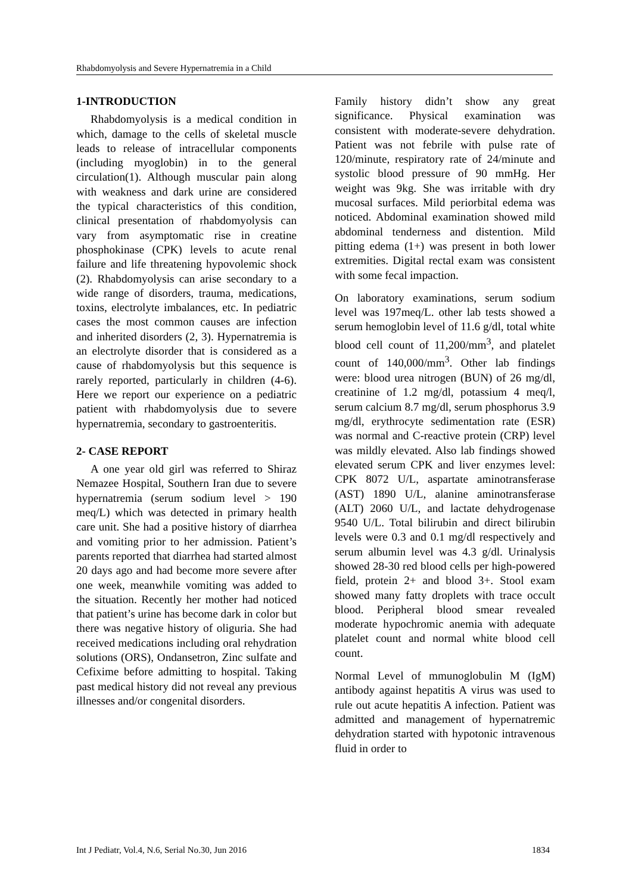Rhabdomyolysis and Severe Hypernatremia in a Child
1-INTRODUCTION
Rhabdomyolysis is a medical condition in which, damage to the cells of skeletal muscle leads to release of intracellular components (including myoglobin) in to the general circulation(1). Although muscular pain along with weakness and dark urine are considered the typical characteristics of this condition, clinical presentation of rhabdomyolysis can vary from asymptomatic rise in creatine phosphokinase (CPK) levels to acute renal failure and life threatening hypovolemic shock (2). Rhabdomyolysis can arise secondary to a wide range of disorders, trauma, medications, toxins, electrolyte imbalances, etc. In pediatric cases the most common causes are infection and inherited disorders (2, 3). Hypernatremia is an electrolyte disorder that is considered as a cause of rhabdomyolysis but this sequence is rarely reported, particularly in children (4-6). Here we report our experience on a pediatric patient with rhabdomyolysis due to severe hypernatremia, secondary to gastroenteritis.
2- CASE REPORT
A one year old girl was referred to Shiraz Nemazee Hospital, Southern Iran due to severe hypernatremia (serum sodium level > 190 meq/L) which was detected in primary health care unit. She had a positive history of diarrhea and vomiting prior to her admission. Patient’s parents reported that diarrhea had started almost 20 days ago and had become more severe after one week, meanwhile vomiting was added to the situation. Recently her mother had noticed that patient’s urine has become dark in color but there was negative history of oliguria. She had received medications including oral rehydration solutions (ORS), Ondansetron, Zinc sulfate and Cefixime before admitting to hospital. Taking past medical history did not reveal any previous illnesses and/or congenital disorders.
Family history didn’t show any great significance. Physical examination was consistent with moderate-severe dehydration. Patient was not febrile with pulse rate of 120/minute, respiratory rate of 24/minute and systolic blood pressure of 90 mmHg. Her weight was 9kg. She was irritable with dry mucosal surfaces. Mild periorbital edema was noticed. Abdominal examination showed mild abdominal tenderness and distention. Mild pitting edema (1+) was present in both lower extremities. Digital rectal exam was consistent with some fecal impaction.
On laboratory examinations, serum sodium level was 197meq/L. other lab tests showed a serum hemoglobin level of 11.6 g/dl, total white blood cell count of 11,200/mm<sup>3</sup>, and platelet count of 140,000/mm<sup>3</sup>. Other lab findings were: blood urea nitrogen (BUN) of 26 mg/dl, creatinine of 1.2 mg/dl, potassium 4 meq/l, serum calcium 8.7 mg/dl, serum phosphorus 3.9 mg/dl, erythrocyte sedimentation rate (ESR) was normal and C-reactive protein (CRP) level was mildly elevated. Also lab findings showed elevated serum CPK and liver enzymes level: CPK 8072 U/L, aspartate aminotransferase (AST) 1890 U/L, alanine aminotransferase (ALT) 2060 U/L, and lactate dehydrogenase 9540 U/L. Total bilirubin and direct bilirubin levels were 0.3 and 0.1 mg/dl respectively and serum albumin level was 4.3 g/dl. Urinalysis showed 28-30 red blood cells per high-powered field, protein 2+ and blood 3+. Stool exam showed many fatty droplets with trace occult blood. Peripheral blood smear revealed moderate hypochromic anemia with adequate platelet count and normal white blood cell count.
Normal Level of mmunoglobulin M (IgM) antibody against hepatitis A virus was used to rule out acute hepatitis A infection. Patient was admitted and management of hypernatremic dehydration started with hypotonic intravenous fluid in order to
Int J Pediatr, Vol.4, N.6, Serial No.30, Jun 2016 1834